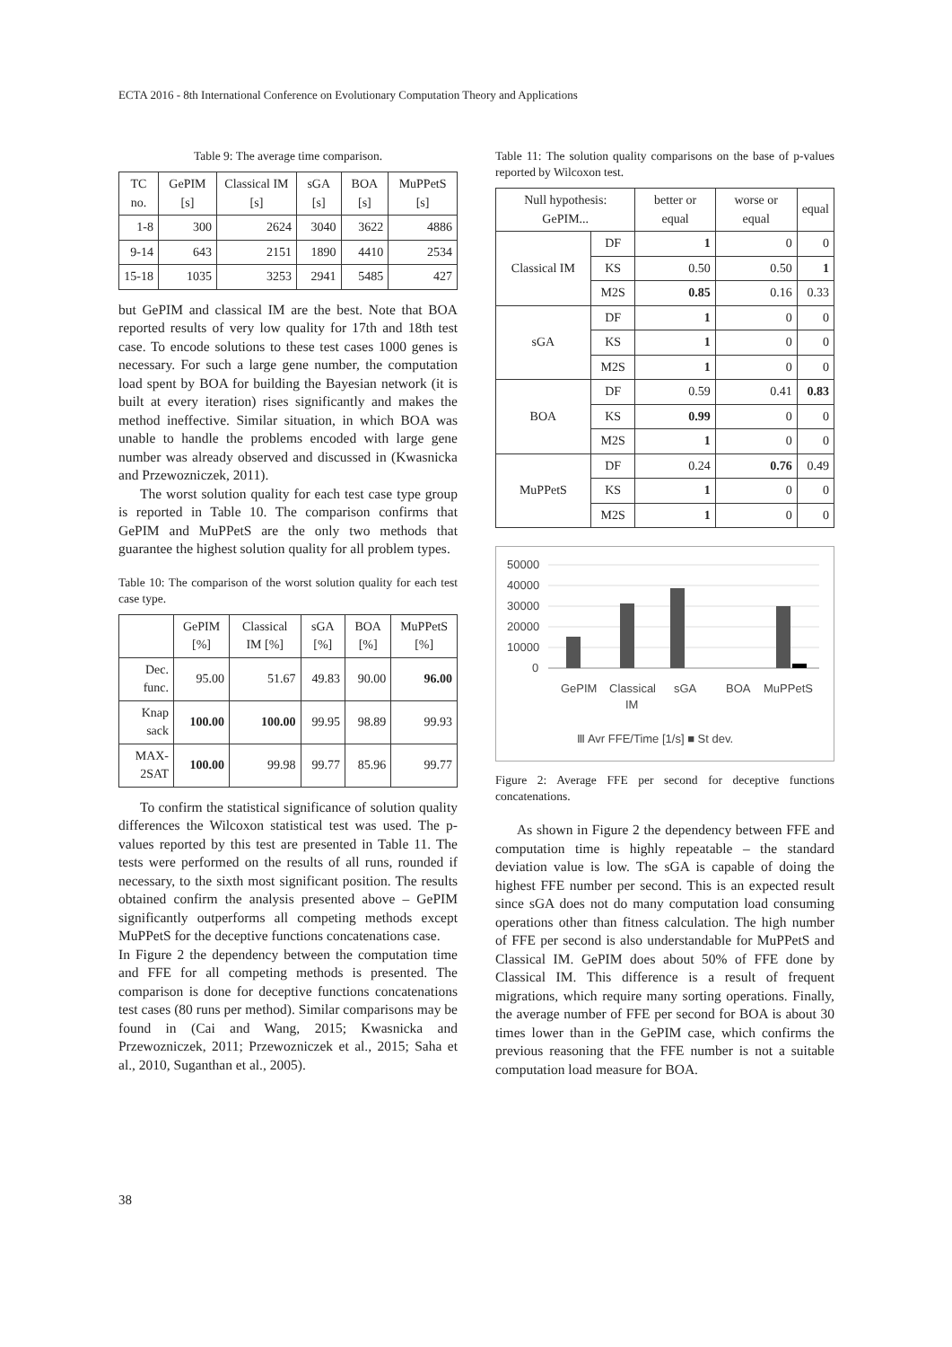ECTA 2016 - 8th International Conference on Evolutionary Computation Theory and Applications
Table 9: The average time comparison.
| TC no. | GePIM [s] | Classical IM [s] | sGA [s] | BOA [s] | MuPPetS [s] |
| --- | --- | --- | --- | --- | --- |
| 1-8 | 300 | 2624 | 3040 | 3622 | 4886 |
| 9-14 | 643 | 2151 | 1890 | 4410 | 2534 |
| 15-18 | 1035 | 3253 | 2941 | 5485 | 427 |
but GePIM and classical IM are the best. Note that BOA reported results of very low quality for 17th and 18th test case. To encode solutions to these test cases 1000 genes is necessary. For such a large gene number, the computation load spent by BOA for building the Bayesian network (it is built at every iteration) rises significantly and makes the method ineffective. Similar situation, in which BOA was unable to handle the problems encoded with large gene number was already observed and discussed in (Kwasnicka and Przewozniczek, 2011).
The worst solution quality for each test case type group is reported in Table 10. The comparison confirms that GePIM and MuPPetS are the only two methods that guarantee the highest solution quality for all problem types.
Table 10: The comparison of the worst solution quality for each test case type.
| | GePIM [%] | Classical IM [%] | sGA [%] | BOA [%] | MuPPetS [%] |
| --- | --- | --- | --- | --- | --- |
| Dec. func. | 95.00 | 51.67 | 49.83 | 90.00 | 96.00 |
| Knap sack | 100.00 | 100.00 | 99.95 | 98.89 | 99.93 |
| MAX-2SAT | 100.00 | 99.98 | 99.77 | 85.96 | 99.77 |
To confirm the statistical significance of solution quality differences the Wilcoxon statistical test was used. The p-values reported by this test are presented in Table 11. The tests were performed on the results of all runs, rounded if necessary, to the sixth most significant position. The results obtained confirm the analysis presented above – GePIM significantly outperforms all competing methods except MuPPetS for the deceptive functions concatenations case.
In Figure 2 the dependency between the computation time and FFE for all competing methods is presented. The comparison is done for deceptive functions concatenations test cases (80 runs per method). Similar comparisons may be found in (Cai and Wang, 2015; Kwasnicka and Przewozniczek, 2011; Przewozniczek et al., 2015; Saha et al., 2010, Suganthan et al., 2005).
Table 11: The solution quality comparisons on the base of p-values reported by Wilcoxon test.
| Null hypothesis: GePIM... | | better or equal | worse or equal | equal |
| --- | --- | --- | --- | --- |
| Classical IM | DF | 1 | 0 | 0 |
| | KS | 0.50 | 0.50 | 1 |
| | M2S | 0.85 | 0.16 | 0.33 |
| sGA | DF | 1 | 0 | 0 |
| | KS | 1 | 0 | 0 |
| | M2S | 1 | 0 | 0 |
| BOA | DF | 0.59 | 0.41 | 0.83 |
| | KS | 0.99 | 0 | 0 |
| | M2S | 1 | 0 | 0 |
| MuPPetS | DF | 0.24 | 0.76 | 0.49 |
| | KS | 1 | 0 | 0 |
| | M2S | 1 | 0 | 0 |
50000
40000
30000
20000
10000
0
GePIM
Classical
IM
sGA
BOA
MuPPetS
Ⅲ Avr FFE/Time [1/s] ■ St dev.
Figure 2: Average FFE per second for deceptive functions concatenations.
As shown in Figure 2 the dependency between FFE and computation time is highly repeatable – the standard deviation value is low. The sGA is capable of doing the highest FFE number per second. This is an expected result since sGA does not do many computation load consuming operations other than fitness calculation. The high number of FFE per second is also understandable for MuPPetS and Classical IM. GePIM does about 50% of FFE done by Classical IM. This difference is a result of frequent migrations, which require many sorting operations. Finally, the average number of FFE per second for BOA is about 30 times lower than in the GePIM case, which confirms the previous reasoning that the FFE number is not a suitable computation load measure for BOA.
38